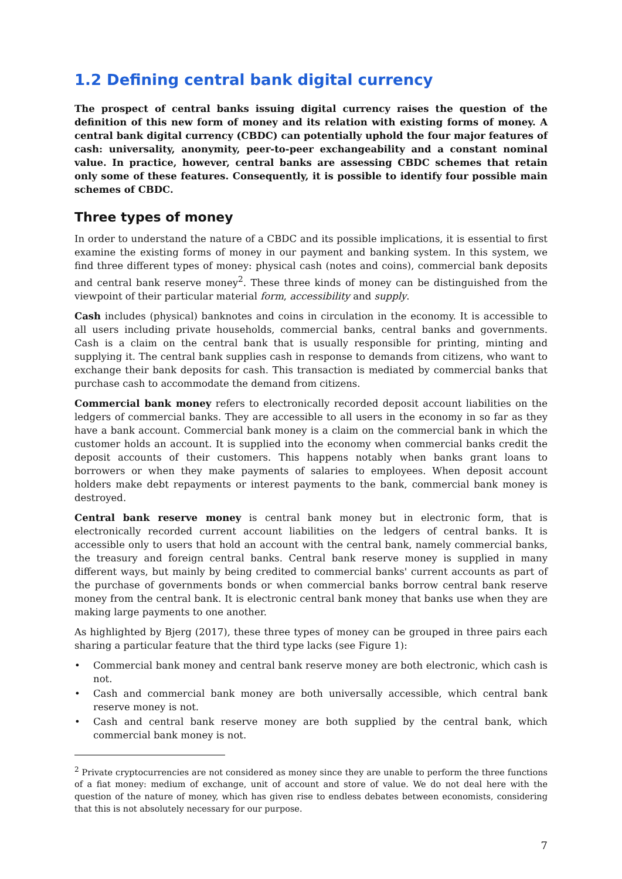1.2 Defining central bank digital currency
The prospect of central banks issuing digital currency raises the question of the definition of this new form of money and its relation with existing forms of money. A central bank digital currency (CBDC) can potentially uphold the four major features of cash: universality, anonymity, peer-to-peer exchangeability and a constant nominal value. In practice, however, central banks are assessing CBDC schemes that retain only some of these features. Consequently, it is possible to identify four possible main schemes of CBDC.
Three types of money
In order to understand the nature of a CBDC and its possible implications, it is essential to first examine the existing forms of money in our payment and banking system. In this system, we find three different types of money: physical cash (notes and coins), commercial bank deposits and central bank reserve money<sup>2</sup>. These three kinds of money can be distinguished from the viewpoint of their particular material form, accessibility and supply.
Cash includes (physical) banknotes and coins in circulation in the economy. It is accessible to all users including private households, commercial banks, central banks and governments. Cash is a claim on the central bank that is usually responsible for printing, minting and supplying it. The central bank supplies cash in response to demands from citizens, who want to exchange their bank deposits for cash. This transaction is mediated by commercial banks that purchase cash to accommodate the demand from citizens.
Commercial bank money refers to electronically recorded deposit account liabilities on the ledgers of commercial banks. They are accessible to all users in the economy in so far as they have a bank account. Commercial bank money is a claim on the commercial bank in which the customer holds an account. It is supplied into the economy when commercial banks credit the deposit accounts of their customers. This happens notably when banks grant loans to borrowers or when they make payments of salaries to employees. When deposit account holders make debt repayments or interest payments to the bank, commercial bank money is destroyed.
Central bank reserve money is central bank money but in electronic form, that is electronically recorded current account liabilities on the ledgers of central banks. It is accessible only to users that hold an account with the central bank, namely commercial banks, the treasury and foreign central banks. Central bank reserve money is supplied in many different ways, but mainly by being credited to commercial banks' current accounts as part of the purchase of governments bonds or when commercial banks borrow central bank reserve money from the central bank. It is electronic central bank money that banks use when they are making large payments to one another.
As highlighted by Bjerg (2017), these three types of money can be grouped in three pairs each sharing a particular feature that the third type lacks (see Figure 1):
• Commercial bank money and central bank reserve money are both electronic, which cash is not.
• Cash and commercial bank money are both universally accessible, which central bank reserve money is not.
• Cash and central bank reserve money are both supplied by the central bank, which commercial bank money is not.
<sup>2</sup> Private cryptocurrencies are not considered as money since they are unable to perform the three functions of a fiat money: medium of exchange, unit of account and store of value. We do not deal here with the question of the nature of money, which has given rise to endless debates between economists, considering that this is not absolutely necessary for our purpose.
7